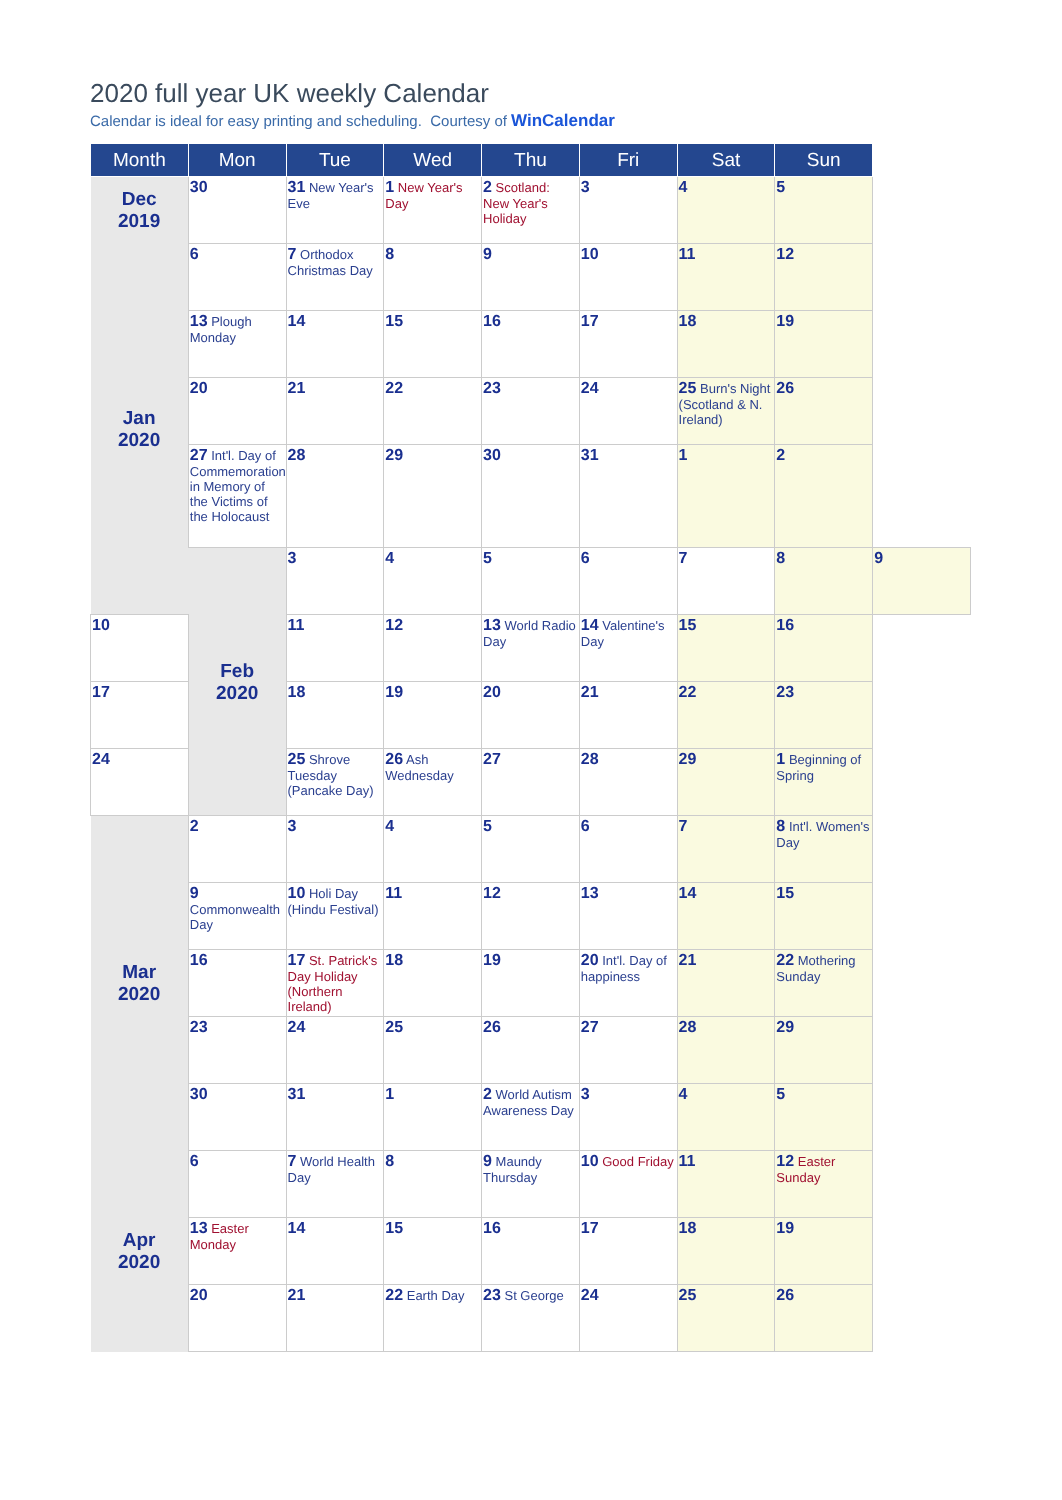2020 full year UK weekly Calendar
Calendar is ideal for easy printing and scheduling. Courtesy of WinCalendar
| Month | Mon | Tue | Wed | Thu | Fri | Sat | Sun | |
| --- | --- | --- | --- | --- | --- | --- | --- | --- |
| Dec 2019 | 30 | 31 New Year's Eve | 1 New Year's Day | 2 Scotland: New Year's Holiday | 3 | 4 | 5 | |
| Jan 2020 | 6 | 7 Orthodox Christmas Day | 8 | 9 | 10 | 11 | 12 | |
| | 13 Plough Monday | 14 | 15 | 16 | 17 | 18 | 19 | |
| | 20 | 21 | 22 | 23 | 24 | 25 Burn's Night (Scotland & N. Ireland) | 26 | |
| | 27 Int'l. Day of Commemoration in Memory of the Victims of the Holocaust | 28 | 29 | 30 | 31 | 1 | 2 | |
| | Feb 2020 | 3 | 4 | 5 | 6 | 7 | 8 | 9 |
| 10 | | 11 | 12 | 13 World Radio Day | 14 Valentine's Day | 15 | 16 | |
| 17 | | 18 | 19 | 20 | 21 | 22 | 23 | |
| 24 | | 25 Shrove Tuesday (Pancake Day) | 26 Ash Wednesday | 27 | 28 | 29 | 1 Beginning of Spring | |
| Mar 2020 | 2 | 3 | 4 | 5 | 6 | 7 | 8 Int'l. Women's Day | |
| | 9 Commonwealth Day | 10 Holi Day (Hindu Festival) | 11 | 12 | 13 | 14 | 15 | |
| | 16 | 17 St. Patrick's Day Holiday (Northern Ireland) | 18 | 19 | 20 Int'l. Day of happiness | 21 | 22 Mothering Sunday | |
| | 23 | 24 | 25 | 26 | 27 | 28 | 29 | |
| | 30 | 31 | 1 | 2 World Autism Awareness Day | 3 | 4 | 5 | |
| Apr 2020 | 6 | 7 World Health Day | 8 | 9 Maundy Thursday | 10 Good Friday | 11 | 12 Easter Sunday | |
| | 13 Easter Monday | 14 | 15 | 16 | 17 | 18 | 19 | |
| | 20 | 21 | 22 Earth Day | 23 St George | 24 | 25 | 26 | |